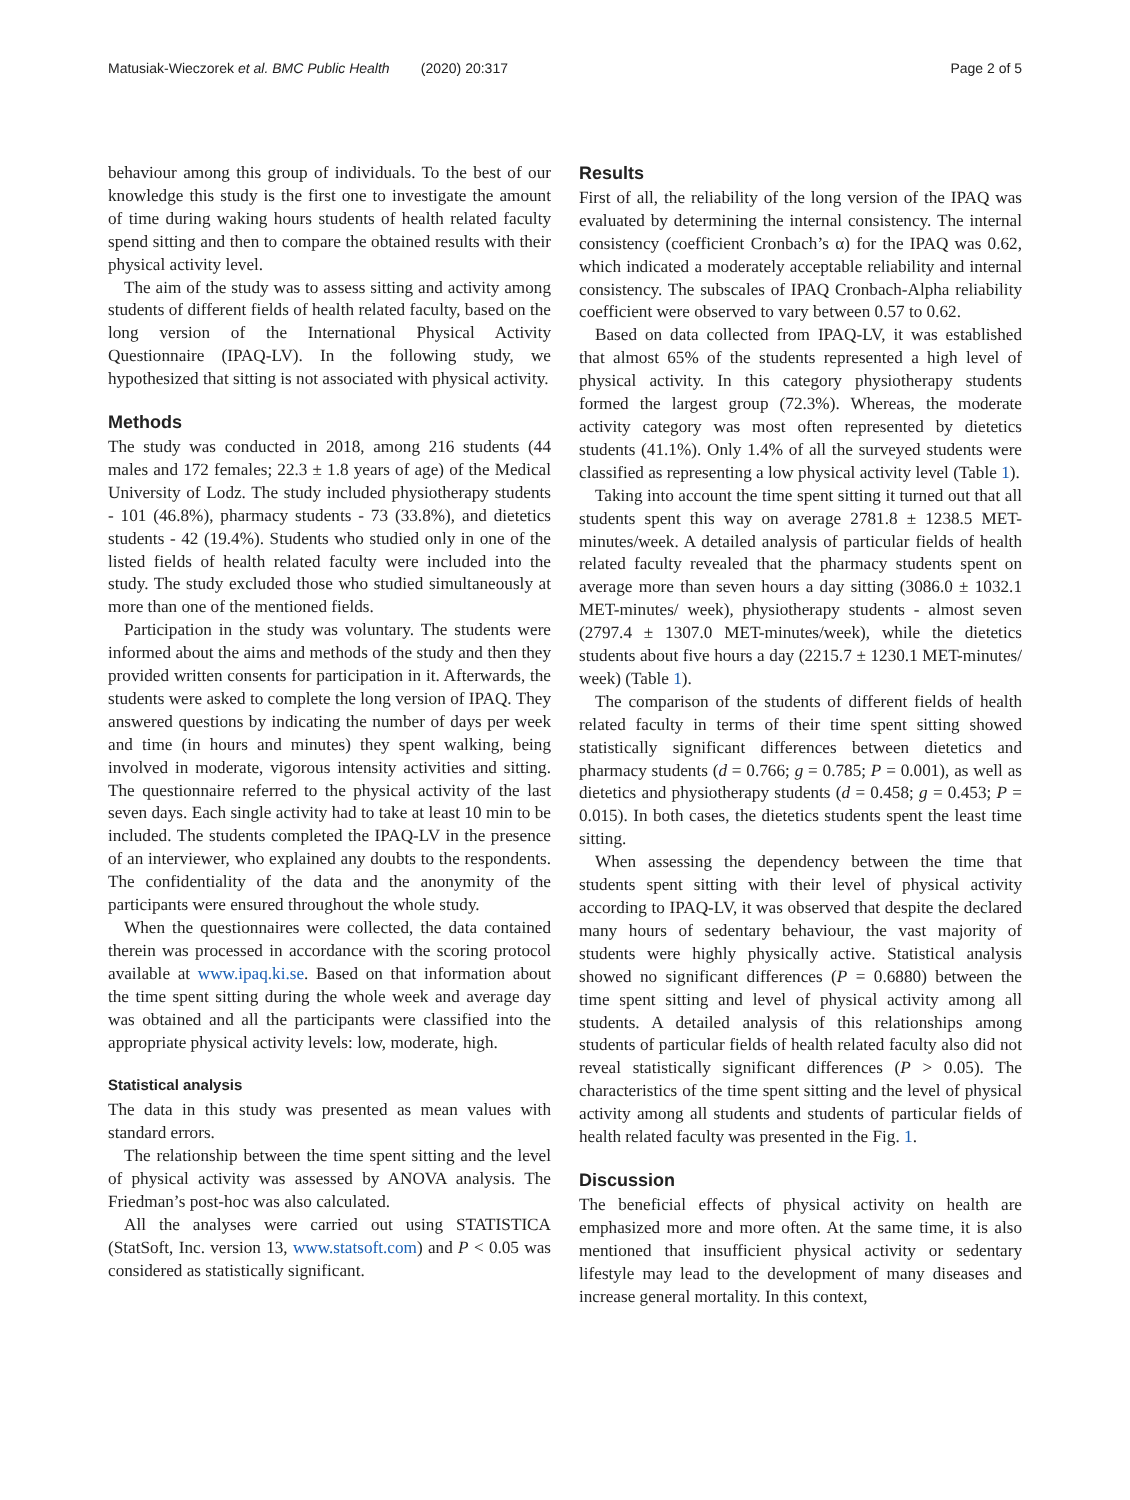Matusiak-Wieczorek et al. BMC Public Health (2020) 20:317 Page 2 of 5
behaviour among this group of individuals. To the best of our knowledge this study is the first one to investigate the amount of time during waking hours students of health related faculty spend sitting and then to compare the obtained results with their physical activity level.
The aim of the study was to assess sitting and activity among students of different fields of health related faculty, based on the long version of the International Physical Activity Questionnaire (IPAQ-LV). In the following study, we hypothesized that sitting is not associated with physical activity.
Methods
The study was conducted in 2018, among 216 students (44 males and 172 females; 22.3 ± 1.8 years of age) of the Medical University of Lodz. The study included physiotherapy students - 101 (46.8%), pharmacy students - 73 (33.8%), and dietetics students - 42 (19.4%). Students who studied only in one of the listed fields of health related faculty were included into the study. The study excluded those who studied simultaneously at more than one of the mentioned fields.
Participation in the study was voluntary. The students were informed about the aims and methods of the study and then they provided written consents for participation in it. Afterwards, the students were asked to complete the long version of IPAQ. They answered questions by indicating the number of days per week and time (in hours and minutes) they spent walking, being involved in moderate, vigorous intensity activities and sitting. The questionnaire referred to the physical activity of the last seven days. Each single activity had to take at least 10 min to be included. The students completed the IPAQ-LV in the presence of an interviewer, who explained any doubts to the respondents. The confidentiality of the data and the anonymity of the participants were ensured throughout the whole study.
When the questionnaires were collected, the data contained therein was processed in accordance with the scoring protocol available at www.ipaq.ki.se. Based on that information about the time spent sitting during the whole week and average day was obtained and all the participants were classified into the appropriate physical activity levels: low, moderate, high.
Statistical analysis
The data in this study was presented as mean values with standard errors.
The relationship between the time spent sitting and the level of physical activity was assessed by ANOVA analysis. The Friedman’s post-hoc was also calculated.
All the analyses were carried out using STATISTICA (StatSoft, Inc. version 13, www.statsoft.com) and P < 0.05 was considered as statistically significant.
Results
First of all, the reliability of the long version of the IPAQ was evaluated by determining the internal consistency. The internal consistency (coefficient Cronbach’s α) for the IPAQ was 0.62, which indicated a moderately acceptable reliability and internal consistency. The subscales of IPAQ Cronbach-Alpha reliability coefficient were observed to vary between 0.57 to 0.62.
Based on data collected from IPAQ-LV, it was established that almost 65% of the students represented a high level of physical activity. In this category physiotherapy students formed the largest group (72.3%). Whereas, the moderate activity category was most often represented by dietetics students (41.1%). Only 1.4% of all the surveyed students were classified as representing a low physical activity level (Table 1).
Taking into account the time spent sitting it turned out that all students spent this way on average 2781.8 ± 1238.5 MET-minutes/week. A detailed analysis of particular fields of health related faculty revealed that the pharmacy students spent on average more than seven hours a day sitting (3086.0 ± 1032.1 MET-minutes/ week), physiotherapy students - almost seven (2797.4 ± 1307.0 MET-minutes/week), while the dietetics students about five hours a day (2215.7 ± 1230.1 MET-minutes/ week) (Table 1).
The comparison of the students of different fields of health related faculty in terms of their time spent sitting showed statistically significant differences between dietetics and pharmacy students (d = 0.766; g = 0.785; P = 0.001), as well as dietetics and physiotherapy students (d = 0.458; g = 0.453; P = 0.015). In both cases, the dietetics students spent the least time sitting.
When assessing the dependency between the time that students spent sitting with their level of physical activity according to IPAQ-LV, it was observed that despite the declared many hours of sedentary behaviour, the vast majority of students were highly physically active. Statistical analysis showed no significant differences (P = 0.6880) between the time spent sitting and level of physical activity among all students. A detailed analysis of this relationships among students of particular fields of health related faculty also did not reveal statistically significant differences (P > 0.05). The characteristics of the time spent sitting and the level of physical activity among all students and students of particular fields of health related faculty was presented in the Fig. 1.
Discussion
The beneficial effects of physical activity on health are emphasized more and more often. At the same time, it is also mentioned that insufficient physical activity or sedentary lifestyle may lead to the development of many diseases and increase general mortality. In this context,